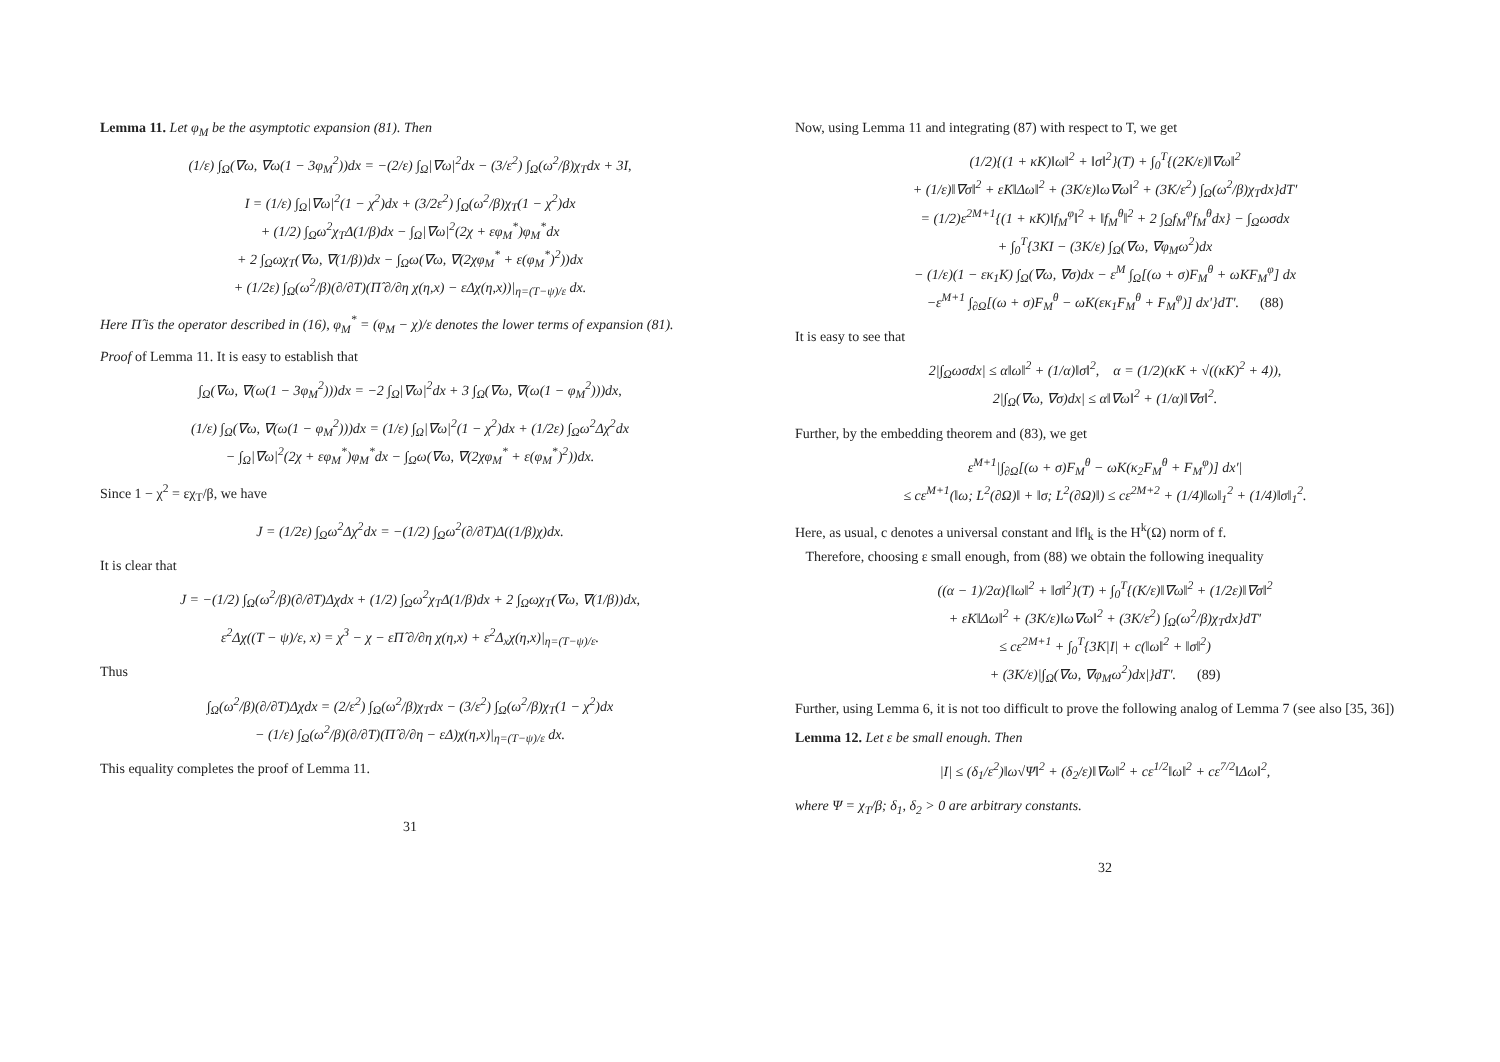Lemma 11. Let φ<sub>M</sub> be the asymptotic expansion (81). Then
(1/ε) ∫<sub>Ω</sub>(∇ω, ∇ω(1 − 3φ<sub>M</sub><sup>2</sup>))dx = −(2/ε) ∫<sub>Ω</sub>|∇ω|<sup>2</sup>dx − (3/ε<sup>2</sup>) ∫<sub>Ω</sub>(ω<sup>2</sup>/β)χ<sub>T</sub>dx + 3I,
I = (1/ε) ∫<sub>Ω</sub>|∇ω|<sup>2</sup>(1 − χ<sup>2</sup>)dx + (3/2ε<sup>2</sup>) ∫<sub>Ω</sub>(ω<sup>2</sup>/β)χ<sub>T</sub>(1 − χ<sup>2</sup>)dx
+ (1/2) ∫<sub>Ω</sub>ω<sup>2</sup>χ<sub>T</sub>Δ(1/β)dx − ∫<sub>Ω</sub>|∇ω|<sup>2</sup>(2χ + εφ<sub>M</sub><sup>*</sup>)φ<sub>M</sub><sup>*</sup>dx
+ 2 ∫<sub>Ω</sub>ωχ<sub>T</sub>(∇ω, ∇(1/β))dx − ∫<sub>Ω</sub>ω(∇ω, ∇(2χφ<sub>M</sub><sup>*</sup> + ε(φ<sub>M</sub><sup>*</sup>)<sup>2</sup>))dx
+ (1/2ε) ∫<sub>Ω</sub>(ω<sup>2</sup>/β)(∂/∂T)(Π̂ ∂/∂η χ(η,x) − εΔχ(η,x))|<sub>η=(T−ψ)/ε</sub> dx.
Here Π̂ is the operator described in (16), φ<sub>M</sub><sup>*</sup> = (φ<sub>M</sub> − χ)/ε denotes the lower terms of expansion (81).
Proof of Lemma 11. It is easy to establish that
∫<sub>Ω</sub>(∇ω, ∇(ω(1 − 3φ<sub>M</sub><sup>2</sup>)))dx = −2 ∫<sub>Ω</sub>|∇ω|<sup>2</sup>dx + 3 ∫<sub>Ω</sub>(∇ω, ∇(ω(1 − φ<sub>M</sub><sup>2</sup>)))dx,
(1/ε) ∫<sub>Ω</sub>(∇ω, ∇(ω(1 − φ<sub>M</sub><sup>2</sup>)))dx = (1/ε) ∫<sub>Ω</sub>|∇ω|<sup>2</sup>(1 − χ<sup>2</sup>)dx + (1/2ε) ∫<sub>Ω</sub>ω<sup>2</sup>Δχ<sup>2</sup>dx
− ∫<sub>Ω</sub>|∇ω|<sup>2</sup>(2χ + εφ<sub>M</sub><sup>*</sup>)φ<sub>M</sub><sup>*</sup>dx − ∫<sub>Ω</sub>ω(∇ω, ∇(2χφ<sub>M</sub><sup>*</sup> + ε(φ<sub>M</sub><sup>*</sup>)<sup>2</sup>))dx.
Since 1 − χ<sup>2</sup> = εχ<sub>T</sub>/β, we have
J = (1/2ε) ∫<sub>Ω</sub>ω<sup>2</sup>Δχ<sup>2</sup>dx = −(1/2) ∫<sub>Ω</sub>ω<sup>2</sup>(∂/∂T)Δ((1/β)χ)dx.
It is clear that
J = −(1/2) ∫<sub>Ω</sub>(ω<sup>2</sup>/β)(∂/∂T)Δχdx + (1/2) ∫<sub>Ω</sub>ω<sup>2</sup>χ<sub>T</sub>Δ(1/β)dx + 2 ∫<sub>Ω</sub>ωχ<sub>T</sub>(∇ω, ∇(1/β))dx,
ε<sup>2</sup>Δχ((T − ψ)/ε, x) = χ<sup>3</sup> − χ − εΠ̂ ∂/∂η χ(η,x) + ε<sup>2</sup>Δ<sub>x</sub>χ(η,x)|<sub>η=(T−ψ)/ε</sub>.
Thus
∫<sub>Ω</sub>(ω<sup>2</sup>/β)(∂/∂T)Δχdx = (2/ε<sup>2</sup>) ∫<sub>Ω</sub>(ω<sup>2</sup>/β)χ<sub>T</sub>dx − (3/ε<sup>2</sup>) ∫<sub>Ω</sub>(ω<sup>2</sup>/β)χ<sub>T</sub>(1 − χ<sup>2</sup>)dx
− (1/ε) ∫<sub>Ω</sub>(ω<sup>2</sup>/β)(∂/∂T)(Π̂ ∂/∂η − εΔ)χ(η,x)|<sub>η=(T−ψ)/ε</sub> dx.
This equality completes the proof of Lemma 11.
31
Now, using Lemma 11 and integrating (87) with respect to T, we get
(1/2){(1 + κK)‖ω‖<sup>2</sup> + ‖σ‖<sup>2</sup>}(T) + ∫<sub>0</sub><sup>T</sup>{(2K/ε)‖∇ω‖<sup>2</sup>
+ (1/ε)‖∇σ‖<sup>2</sup> + εK‖Δω‖<sup>2</sup> + (3K/ε)‖ω∇ω‖<sup>2</sup> + (3K/ε<sup>2</sup>) ∫<sub>Ω</sub>(ω<sup>2</sup>/β)χ<sub>T</sub>dx}dT′
= (1/2)ε<sup>2M+1</sup>{(1 + κK)‖f<sub>M</sub><sup>φ</sup>‖<sup>2</sup> + ‖f<sub>M</sub><sup>θ</sup>‖<sup>2</sup> + 2 ∫<sub>Ω</sub>f<sub>M</sub><sup>φ</sup>f<sub>M</sub><sup>θ</sup>dx} − ∫<sub>Ω</sub>ωσdx
+ ∫<sub>0</sub><sup>T</sup>{3KI − (3K/ε) ∫<sub>Ω</sub>(∇ω, ∇φ<sub>M</sub>ω<sup>2</sup>)dx
− (1/ε)(1 − εκ<sub>1</sub>K) ∫<sub>Ω</sub>(∇ω, ∇σ)dx − ε<sup>M</sup> ∫<sub>Ω</sub>[(ω + σ)F<sub>M</sub><sup>θ</sup> + ωKF<sub>M</sub><sup>φ</sup>] dx
−ε<sup>M+1</sup> ∫<sub>∂Ω</sub>[(ω + σ)F<sub>M</sub><sup>θ</sup> − ωK(εκ<sub>1</sub>F<sub>M</sub><sup>θ</sup> + F<sub>M</sub><sup>φ</sup>)] dx′}dT′. (88)
It is easy to see that
2|∫<sub>Ω</sub>ωσdx| ≤ α‖ω‖<sup>2</sup> + (1/α)‖σ‖<sup>2</sup>, α = (1/2)(κK + √((κK)<sup>2</sup> + 4)),
2|∫<sub>Ω</sub>(∇ω, ∇σ)dx| ≤ α‖∇ω‖<sup>2</sup> + (1/α)‖∇σ‖<sup>2</sup>.
Further, by the embedding theorem and (83), we get
ε<sup>M+1</sup>|∫<sub>∂Ω</sub>[(ω + σ)F<sub>M</sub><sup>θ</sup> − ωK(κ<sub>2</sub>F<sub>M</sub><sup>θ</sup> + F<sub>M</sub><sup>φ</sup>)] dx′|
≤ cε<sup>M+1</sup>(‖ω; L<sup>2</sup>(∂Ω)‖ + ‖σ; L<sup>2</sup>(∂Ω)‖) ≤ cε<sup>2M+2</sup> + (1/4)‖ω‖<sub>1</sub><sup>2</sup> + (1/4)‖σ‖<sub>1</sub><sup>2</sup>.
Here, as usual, c denotes a universal constant and ‖f‖<sub>k</sub> is the H<sup>k</sup>(Ω) norm of f.
Therefore, choosing ε small enough, from (88) we obtain the following inequality
((α − 1)/2α){‖ω‖<sup>2</sup> + ‖σ‖<sup>2</sup>}(T) + ∫<sub>0</sub><sup>T</sup>{(K/ε)‖∇ω‖<sup>2</sup> + (1/2ε)‖∇σ‖<sup>2</sup>
+ εK‖Δω‖<sup>2</sup> + (3K/ε)‖ω∇ω‖<sup>2</sup> + (3K/ε<sup>2</sup>) ∫<sub>Ω</sub>(ω<sup>2</sup>/β)χ<sub>T</sub>dx}dT′
≤ cε<sup>2M+1</sup> + ∫<sub>0</sub><sup>T</sup>{3K|I| + c(‖ω‖<sup>2</sup> + ‖σ‖<sup>2</sup>)
+ (3K/ε)|∫<sub>Ω</sub>(∇ω, ∇φ<sub>M</sub>ω<sup>2</sup>)dx|}dT′. (89)
Further, using Lemma 6, it is not too difficult to prove the following analog of Lemma 7 (see also [35, 36])
Lemma 12. Let ε be small enough. Then
|I| ≤ (δ<sub>1</sub>/ε<sup>2</sup>)‖ω√Ψ‖<sup>2</sup> + (δ<sub>2</sub>/ε)‖∇ω‖<sup>2</sup> + cε<sup>1/2</sup>‖ω‖<sup>2</sup> + cε<sup>7/2</sup>‖Δω‖<sup>2</sup>,
where Ψ = χ<sub>T</sub>/β; δ<sub>1</sub>, δ<sub>2</sub> > 0 are arbitrary constants.
32